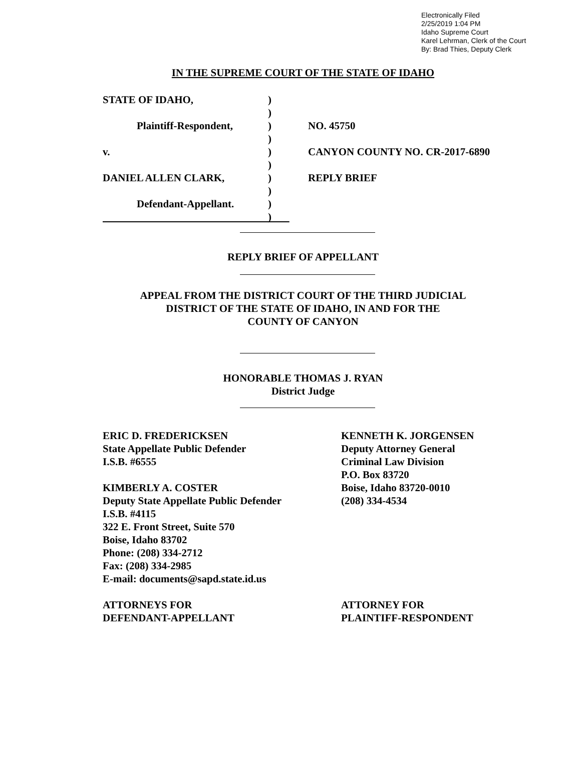Electronically Filed
2/25/2019 1:04 PM
Idaho Supreme Court
Karel Lehrman, Clerk of the Court
By: Brad Thies, Deputy Clerk
IN THE SUPREME COURT OF THE STATE OF IDAHO
STATE OF IDAHO,
Plaintiff-Respondent,
v.
DANIEL ALLEN CLARK,
Defendant-Appellant.
)
)
)
)
)
)
)
)
)
)
NO. 45750
CANYON COUNTY NO. CR-2017-6890
REPLY BRIEF
REPLY BRIEF OF APPELLANT
APPEAL FROM THE DISTRICT COURT OF THE THIRD JUDICIAL
DISTRICT OF THE STATE OF IDAHO, IN AND FOR THE
COUNTY OF CANYON
HONORABLE THOMAS J. RYAN
District Judge
ERIC D. FREDERICKSEN
State Appellate Public Defender
I.S.B. #6555
KIMBERLY A. COSTER
Deputy State Appellate Public Defender
I.S.B. #4115
322 E. Front Street, Suite 570
Boise, Idaho 83702
Phone: (208) 334-2712
Fax: (208) 334-2985
E-mail: documents@sapd.state.id.us
KENNETH K. JORGENSEN
Deputy Attorney General
Criminal Law Division
P.O. Box 83720
Boise, Idaho 83720-0010
(208) 334-4534
ATTORNEYS FOR
DEFENDANT-APPELLANT
ATTORNEY FOR
PLAINTIFF-RESPONDENT